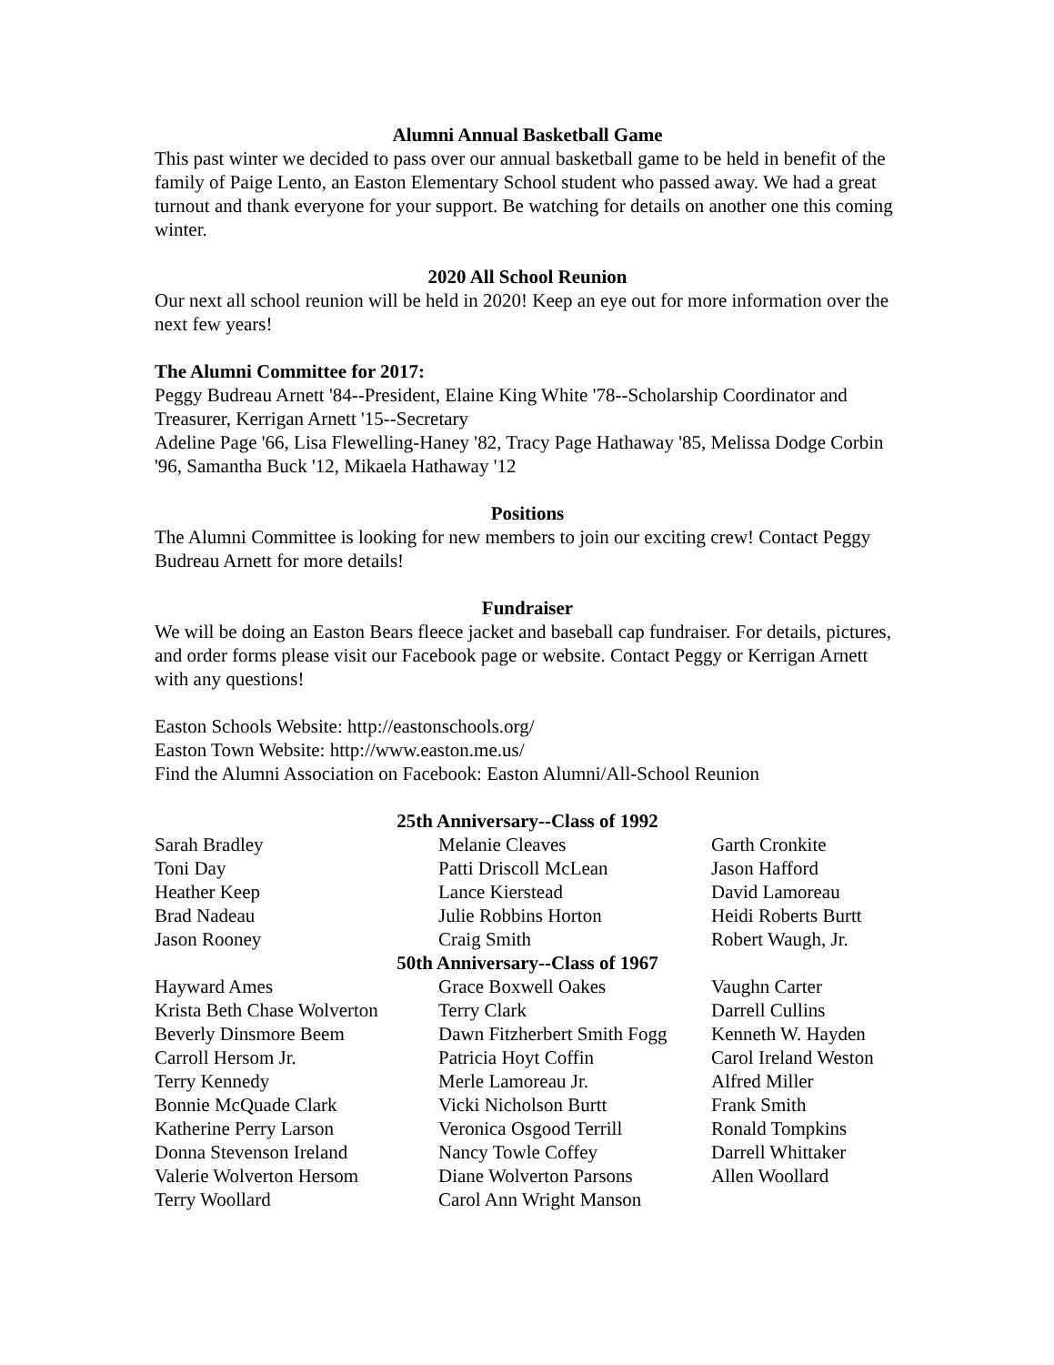Alumni Annual Basketball Game
This past winter we decided to pass over our annual basketball game to be held in benefit of the family of Paige Lento, an Easton Elementary School student who passed away. We had a great turnout and thank everyone for your support. Be watching for details on another one this coming winter.
2020 All School Reunion
Our next all school reunion will be held in 2020! Keep an eye out for more information over the next few years!
The Alumni Committee for 2017:
Peggy Budreau Arnett '84--President, Elaine King White '78--Scholarship Coordinator and Treasurer, Kerrigan Arnett '15--Secretary
Adeline Page '66, Lisa Flewelling-Haney '82, Tracy Page Hathaway '85, Melissa Dodge Corbin '96, Samantha Buck '12, Mikaela Hathaway '12
Positions
The Alumni Committee is looking for new members to join our exciting crew! Contact Peggy Budreau Arnett for more details!
Fundraiser
We will be doing an Easton Bears fleece jacket and baseball cap fundraiser. For details, pictures, and order forms please visit our Facebook page or website. Contact Peggy or Kerrigan Arnett with any questions!
Easton Schools Website: http://eastonschools.org/
Easton Town Website: http://www.easton.me.us/
Find the Alumni Association on Facebook: Easton Alumni/All-School Reunion
25th Anniversary--Class of 1992
| Sarah Bradley | Melanie Cleaves | Garth Cronkite |
| Toni Day | Patti Driscoll McLean | Jason Hafford |
| Heather Keep | Lance Kierstead | David Lamoreau |
| Brad Nadeau | Julie Robbins Horton | Heidi Roberts Burtt |
| Jason Rooney | Craig Smith | Robert Waugh, Jr. |
50th Anniversary--Class of 1967
| Hayward Ames | Grace Boxwell Oakes | Vaughn Carter |
| Krista Beth Chase Wolverton | Terry Clark | Darrell Cullins |
| Beverly Dinsmore Beem | Dawn Fitzherbert Smith Fogg | Kenneth W. Hayden |
| Carroll Hersom Jr. | Patricia Hoyt Coffin | Carol Ireland Weston |
| Terry Kennedy | Merle Lamoreau Jr. | Alfred Miller |
| Bonnie McQuade Clark | Vicki Nicholson Burtt | Frank Smith |
| Katherine Perry Larson | Veronica Osgood Terrill | Ronald Tompkins |
| Donna Stevenson Ireland | Nancy Towle Coffey | Darrell Whittaker |
| Valerie Wolverton Hersom | Diane Wolverton Parsons | Allen Woollard |
| Terry Woollard | Carol Ann Wright Manson | |